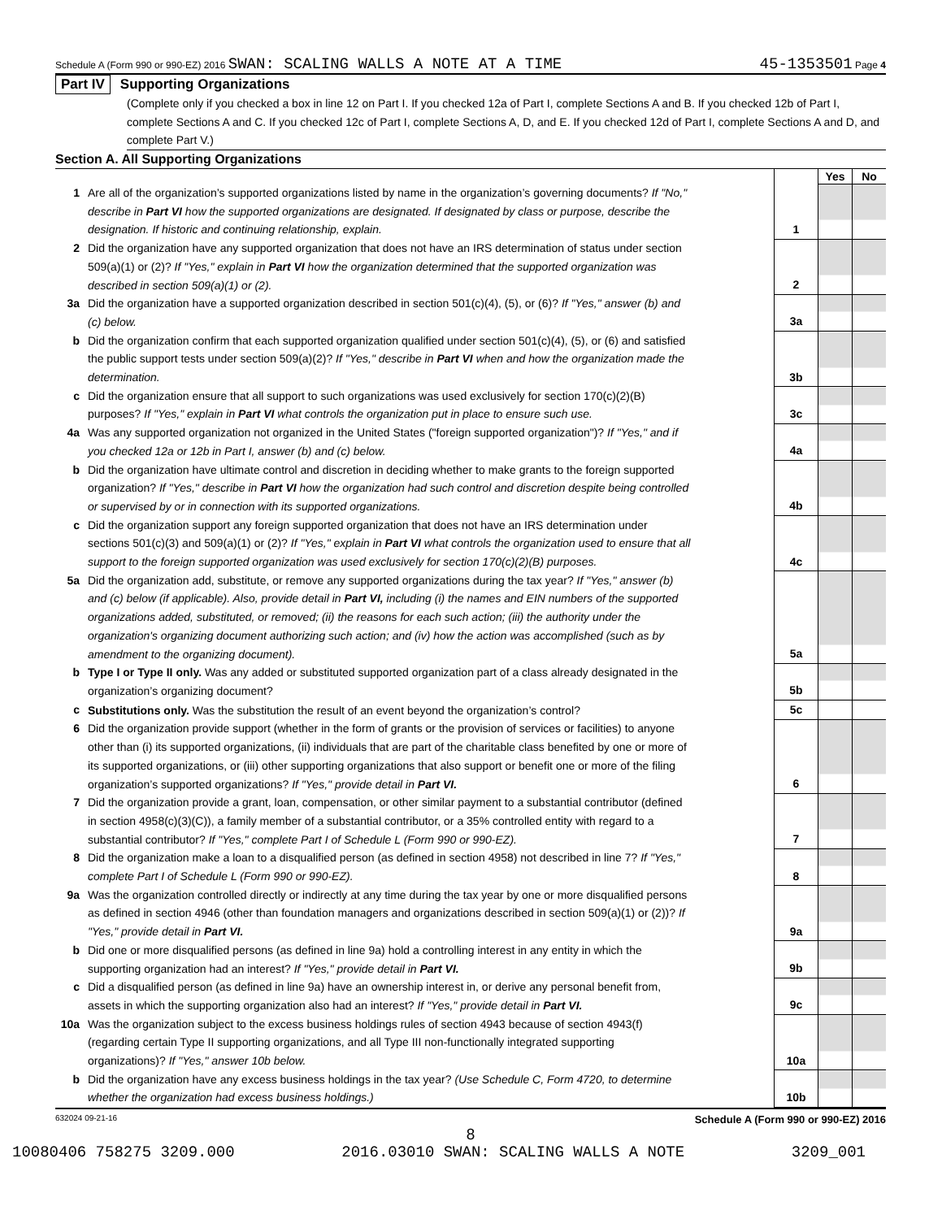Schedule A (Form 990 or 990-EZ) 2016 SWAN: SCALING WALLS A NOTE AT A TIME 45-1353501 Page 4
Part IV Supporting Organizations
(Complete only if you checked a box in line 12 on Part I. If you checked 12a of Part I, complete Sections A and B. If you checked 12b of Part I, complete Sections A and C. If you checked 12c of Part I, complete Sections A, D, and E. If you checked 12d of Part I, complete Sections A and D, and complete Part V.)
Section A. All Supporting Organizations
| | | | Yes | No |
| 1 | Are all of the organization’s supported organizations listed by name in the organization’s governing documents? If "No," describe in Part VI how the supported organizations are designated. If designated by class or purpose, describe the designation. If historic and continuing relationship, explain. | 1 | | |
| 2 | Did the organization have any supported organization that does not have an IRS determination of status under section 509(a)(1) or (2)? If "Yes," explain in Part VI how the organization determined that the supported organization was described in section 509(a)(1) or (2). | 2 | | |
| 3a | Did the organization have a supported organization described in section 501(c)(4), (5), or (6)? If "Yes," answer (b) and (c) below. | 3a | | |
| b | Did the organization confirm that each supported organization qualified under section 501(c)(4), (5), or (6) and satisfied the public support tests under section 509(a)(2)? If "Yes," describe in Part VI when and how the organization made the determination. | 3b | | |
| c | Did the organization ensure that all support to such organizations was used exclusively for section 170(c)(2)(B) purposes? If "Yes," explain in Part VI what controls the organization put in place to ensure such use. | 3c | | |
| 4a | Was any supported organization not organized in the United States ("foreign supported organization")? If "Yes," and if you checked 12a or 12b in Part I, answer (b) and (c) below. | 4a | | |
| b | Did the organization have ultimate control and discretion in deciding whether to make grants to the foreign supported organization? If "Yes," describe in Part VI how the organization had such control and discretion despite being controlled or supervised by or in connection with its supported organizations. | 4b | | |
| c | Did the organization support any foreign supported organization that does not have an IRS determination under sections 501(c)(3) and 509(a)(1) or (2)? If "Yes," explain in Part VI what controls the organization used to ensure that all support to the foreign supported organization was used exclusively for section 170(c)(2)(B) purposes. | 4c | | |
| 5a | Did the organization add, substitute, or remove any supported organizations during the tax year? If "Yes," answer (b) and (c) below (if applicable). Also, provide detail in Part VI, including (i) the names and EIN numbers of the supported organizations added, substituted, or removed; (ii) the reasons for each such action; (iii) the authority under the organization's organizing document authorizing such action; and (iv) how the action was accomplished (such as by amendment to the organizing document). | 5a | | |
| b | Type I or Type II only. Was any added or substituted supported organization part of a class already designated in the organization’s organizing document? | 5b | | |
| c | Substitutions only. Was the substitution the result of an event beyond the organization’s control? | 5c | | |
| 6 | Did the organization provide support (whether in the form of grants or the provision of services or facilities) to anyone other than (i) its supported organizations, (ii) individuals that are part of the charitable class benefited by one or more of its supported organizations, or (iii) other supporting organizations that also support or benefit one or more of the filing organization’s supported organizations? If "Yes," provide detail in Part VI. | 6 | | |
| 7 | Did the organization provide a grant, loan, compensation, or other similar payment to a substantial contributor (defined in section 4958(c)(3)(C)), a family member of a substantial contributor, or a 35% controlled entity with regard to a substantial contributor? If "Yes," complete Part I of Schedule L (Form 990 or 990-EZ). | 7 | | |
| 8 | Did the organization make a loan to a disqualified person (as defined in section 4958) not described in line 7? If "Yes," complete Part I of Schedule L (Form 990 or 990-EZ). | 8 | | |
| 9a | Was the organization controlled directly or indirectly at any time during the tax year by one or more disqualified persons as defined in section 4946 (other than foundation managers and organizations described in section 509(a)(1) or (2))? If "Yes," provide detail in Part VI. | 9a | | |
| b | Did one or more disqualified persons (as defined in line 9a) hold a controlling interest in any entity in which the supporting organization had an interest? If "Yes," provide detail in Part VI. | 9b | | |
| c | Did a disqualified person (as defined in line 9a) have an ownership interest in, or derive any personal benefit from, assets in which the supporting organization also had an interest? If "Yes," provide detail in Part VI. | 9c | | |
| 10a | Was the organization subject to the excess business holdings rules of section 4943 because of section 4943(f) (regarding certain Type II supporting organizations, and all Type III non-functionally integrated supporting organizations)? If "Yes," answer 10b below. | 10a | | |
| b | Did the organization have any excess business holdings in the tax year? (Use Schedule C, Form 4720, to determine whether the organization had excess business holdings.) | 10b | | |
632024 09-21-16 Schedule A (Form 990 or 990-EZ) 2016
8
10080406 758275 3209.000 2016.03010 SWAN: SCALING WALLS A NOTE 3209_001